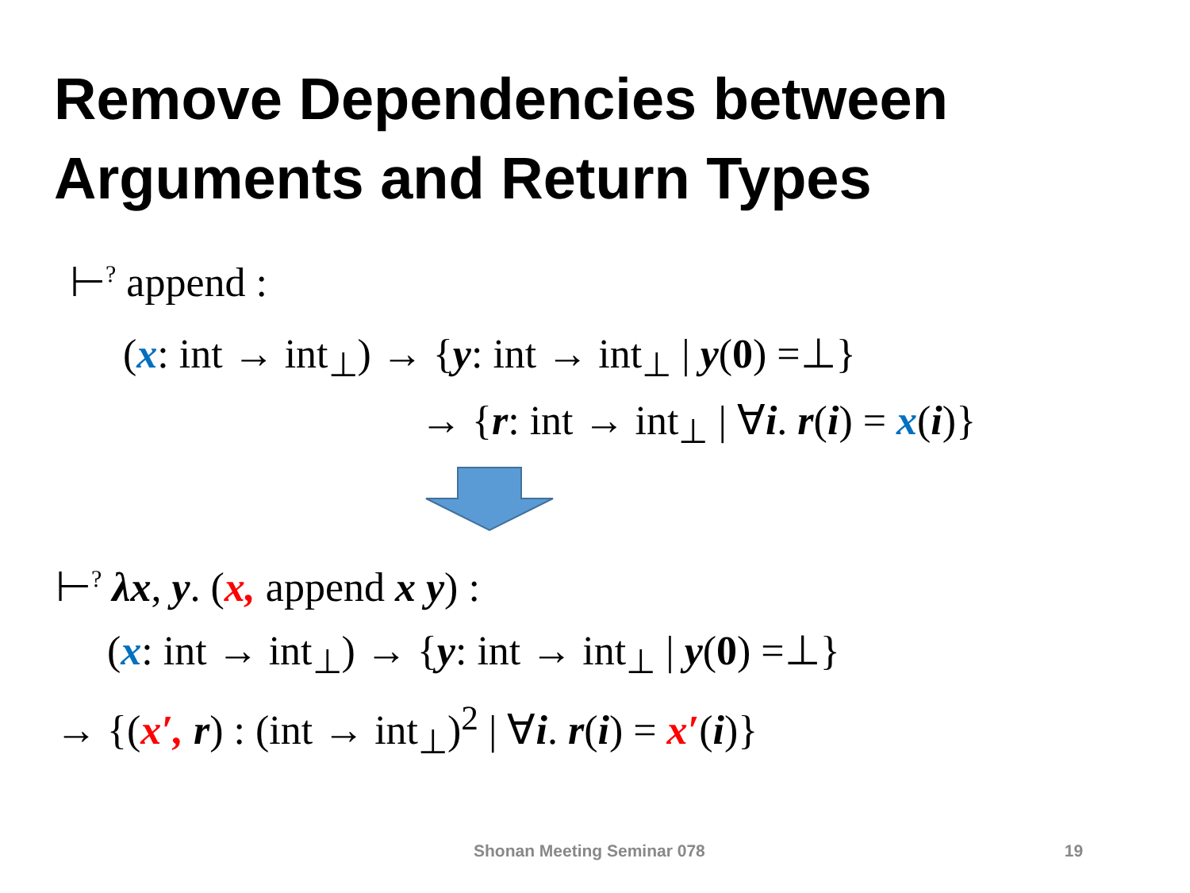Remove Dependencies between
Arguments and Return Types
⊢<sup>?</sup> append :
(x: int → int<sub>⊥</sub>) → {y: int → int<sub>⊥</sub> | y(0) =⊥}
→ {r: int → int<sub>⊥</sub> | ∀i. r(i) = x(i)}
⊢<sup>?</sup> λx, y. (x, append x y) :
(x: int → int<sub>⊥</sub>) → {y: int → int<sub>⊥</sub> | y(0) =⊥}
→ {(x′, r) : (int → int<sub>⊥</sub>)<sup>2</sup> | ∀i. r(i) = x′(i)}
Shonan Meeting Seminar 078 19